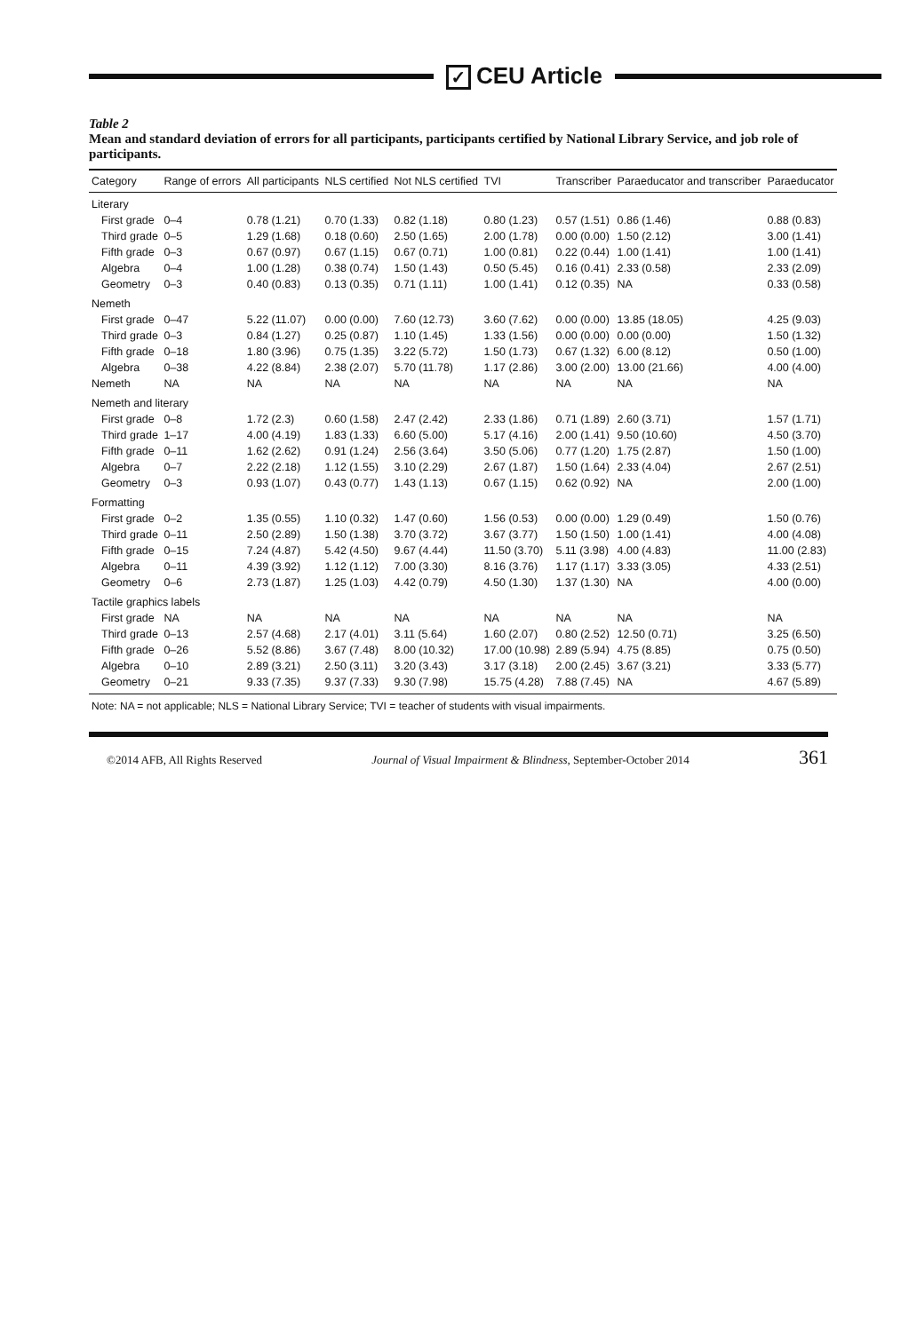✓ CEU Article
Table 2
Mean and standard deviation of errors for all participants, participants certified by National Library Service, and job role of participants.
| Category | Range of errors | All participants | NLS certified | Not NLS certified | TVI | Transcriber | Paraeducator and transcriber | Paraeducator |
| --- | --- | --- | --- | --- | --- | --- | --- | --- |
| Literary | | | | | | | | |
| First grade | 0–4 | 0.78 (1.21) | 0.70 (1.33) | 0.82 (1.18) | 0.80 (1.23) | 0.57 (1.51) | 0.86 (1.46) | 0.88 (0.83) |
| Third grade | 0–5 | 1.29 (1.68) | 0.18 (0.60) | 2.50 (1.65) | 2.00 (1.78) | 0.00 (0.00) | 1.50 (2.12) | 3.00 (1.41) |
| Fifth grade | 0–3 | 0.67 (0.97) | 0.67 (1.15) | 0.67 (0.71) | 1.00 (0.81) | 0.22 (0.44) | 1.00 (1.41) | 1.00 (1.41) |
| Algebra | 0–4 | 1.00 (1.28) | 0.38 (0.74) | 1.50 (1.43) | 0.50 (5.45) | 0.16 (0.41) | 2.33 (0.58) | 2.33 (2.09) |
| Geometry | 0–3 | 0.40 (0.83) | 0.13 (0.35) | 0.71 (1.11) | 1.00 (1.41) | 0.12 (0.35) | NA | 0.33 (0.58) |
| Nemeth | | | | | | | | |
| First grade | 0–47 | 5.22 (11.07) | 0.00 (0.00) | 7.60 (12.73) | 3.60 (7.62) | 0.00 (0.00) | 13.85 (18.05) | 4.25 (9.03) |
| Third grade | 0–3 | 0.84 (1.27) | 0.25 (0.87) | 1.10 (1.45) | 1.33 (1.56) | 0.00 (0.00) | 0.00 (0.00) | 1.50 (1.32) |
| Fifth grade | 0–18 | 1.80 (3.96) | 0.75 (1.35) | 3.22 (5.72) | 1.50 (1.73) | 0.67 (1.32) | 6.00 (8.12) | 0.50 (1.00) |
| Algebra | 0–38 | 4.22 (8.84) | 2.38 (2.07) | 5.70 (11.78) | 1.17 (2.86) | 3.00 (2.00) | 13.00 (21.66) | 4.00 (4.00) |
| Nemeth | NA | NA | NA | NA | NA | NA | NA | NA |
| Nemeth and literary | | | | | | | | |
| First grade | 0–8 | 1.72 (2.3) | 0.60 (1.58) | 2.47 (2.42) | 2.33 (1.86) | 0.71 (1.89) | 2.60 (3.71) | 1.57 (1.71) |
| Third grade | 1–17 | 4.00 (4.19) | 1.83 (1.33) | 6.60 (5.00) | 5.17 (4.16) | 2.00 (1.41) | 9.50 (10.60) | 4.50 (3.70) |
| Fifth grade | 0–11 | 1.62 (2.62) | 0.91 (1.24) | 2.56 (3.64) | 3.50 (5.06) | 0.77 (1.20) | 1.75 (2.87) | 1.50 (1.00) |
| Algebra | 0–7 | 2.22 (2.18) | 1.12 (1.55) | 3.10 (2.29) | 2.67 (1.87) | 1.50 (1.64) | 2.33 (4.04) | 2.67 (2.51) |
| Geometry | 0–3 | 0.93 (1.07) | 0.43 (0.77) | 1.43 (1.13) | 0.67 (1.15) | 0.62 (0.92) | NA | 2.00 (1.00) |
| Formatting | | | | | | | | |
| First grade | 0–2 | 1.35 (0.55) | 1.10 (0.32) | 1.47 (0.60) | 1.56 (0.53) | 0.00 (0.00) | 1.29 (0.49) | 1.50 (0.76) |
| Third grade | 0–11 | 2.50 (2.89) | 1.50 (1.38) | 3.70 (3.72) | 3.67 (3.77) | 1.50 (1.50) | 1.00 (1.41) | 4.00 (4.08) |
| Fifth grade | 0–15 | 7.24 (4.87) | 5.42 (4.50) | 9.67 (4.44) | 11.50 (3.70) | 5.11 (3.98) | 4.00 (4.83) | 11.00 (2.83) |
| Algebra | 0–11 | 4.39 (3.92) | 1.12 (1.12) | 7.00 (3.30) | 8.16 (3.76) | 1.17 (1.17) | 3.33 (3.05) | 4.33 (2.51) |
| Geometry | 0–6 | 2.73 (1.87) | 1.25 (1.03) | 4.42 (0.79) | 4.50 (1.30) | 1.37 (1.30) | NA | 4.00 (0.00) |
| Tactile graphics labels | | | | | | | | |
| First grade | NA | NA | NA | NA | NA | NA | NA | NA |
| Third grade | 0–13 | 2.57 (4.68) | 2.17 (4.01) | 3.11 (5.64) | 1.60 (2.07) | 0.80 (2.52) | 12.50 (0.71) | 3.25 (6.50) |
| Fifth grade | 0–26 | 5.52 (8.86) | 3.67 (7.48) | 8.00 (10.32) | 17.00 (10.98) | 2.89 (5.94) | 4.75 (8.85) | 0.75 (0.50) |
| Algebra | 0–10 | 2.89 (3.21) | 2.50 (3.11) | 3.20 (3.43) | 3.17 (3.18) | 2.00 (2.45) | 3.67 (3.21) | 3.33 (5.77) |
| Geometry | 0–21 | 9.33 (7.35) | 9.37 (7.33) | 9.30 (7.98) | 15.75 (4.28) | 7.88 (7.45) | NA | 4.67 (5.89) |
| Note: NA = not applicable; NLS = National Library Service; TVI = teacher of students with visual impairments. | | | | | | | | |
©2014 AFB, All Rights Reserved Journal of Visual Impairment & Blindness, September-October 2014 361